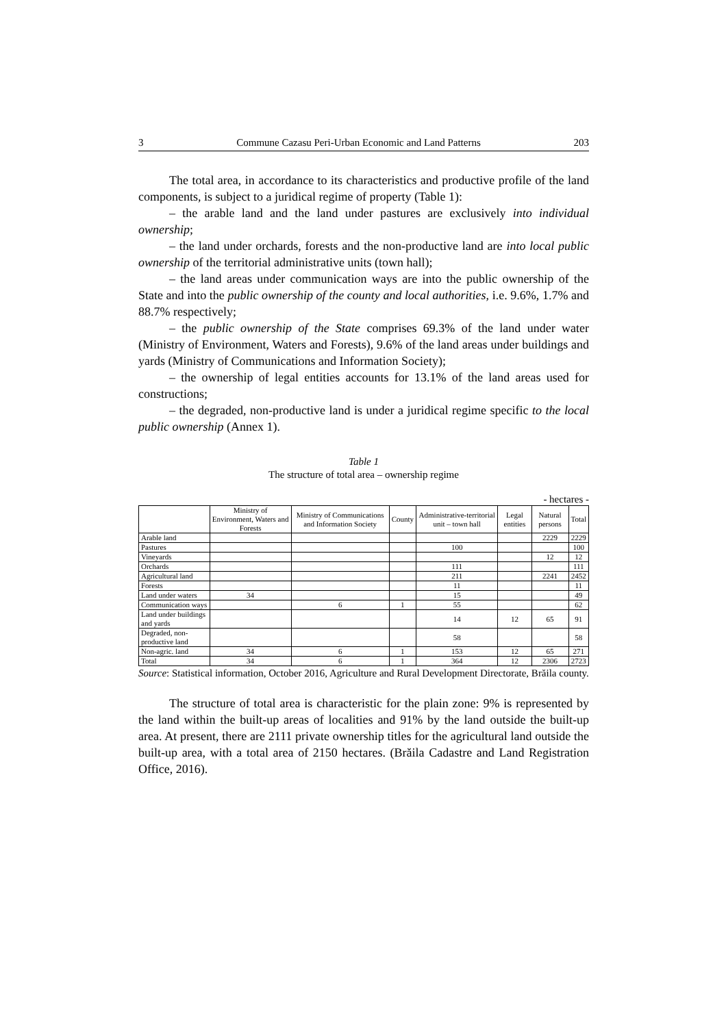3 Commune Cazasu Peri-Urban Economic and Land Patterns 203
The total area, in accordance to its characteristics and productive profile of the land components, is subject to a juridical regime of property (Table 1):
– the arable land and the land under pastures are exclusively into individual ownership;
– the land under orchards, forests and the non-productive land are into local public ownership of the territorial administrative units (town hall);
– the land areas under communication ways are into the public ownership of the State and into the public ownership of the county and local authorities, i.e. 9.6%, 1.7% and 88.7% respectively;
– the public ownership of the State comprises 69.3% of the land under water (Ministry of Environment, Waters and Forests), 9.6% of the land areas under buildings and yards (Ministry of Communications and Information Society);
– the ownership of legal entities accounts for 13.1% of the land areas used for constructions;
– the degraded, non-productive land is under a juridical regime specific to the local public ownership (Annex 1).
Table 1
The structure of total area – ownership regime
- hectares -
| | Ministry of Environment, Waters and Forests | Ministry of Communications and Information Society | County | Administrative-territorial unit – town hall | Legal entities | Natural persons | Total |
| --- | --- | --- | --- | --- | --- | --- | --- |
| Arable land | | | | | | 2229 | 2229 |
| Pastures | | | | 100 | | | 100 |
| Vineyards | | | | | | 12 | 12 |
| Orchards | | | | 111 | | | 111 |
| Agricultural land | | | | 211 | | 2241 | 2452 |
| Forests | | | | 11 | | | 11 |
| Land under waters | 34 | | | 15 | | | 49 |
| Communication ways | | 6 | 1 | 55 | | | 62 |
| Land under buildings and yards | | | | 14 | 12 | 65 | 91 |
| Degraded, non-productive land | | | | 58 | | | 58 |
| Non-agric. land | 34 | 6 | 1 | 153 | 12 | 65 | 271 |
| Total | 34 | 6 | 1 | 364 | 12 | 2306 | 2723 |
Source: Statistical information, October 2016, Agriculture and Rural Development Directorate, Brăila county.
The structure of total area is characteristic for the plain zone: 9% is represented by the land within the built-up areas of localities and 91% by the land outside the built-up area. At present, there are 2111 private ownership titles for the agricultural land outside the built-up area, with a total area of 2150 hectares. (Brăila Cadastre and Land Registration Office, 2016).